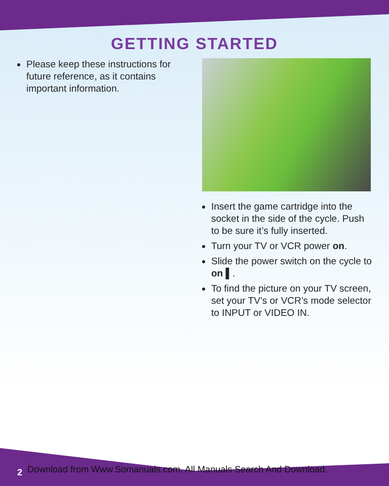GETTING STARTED
Please keep these instructions for future reference, as it contains important information.
Insert the game cartridge into the socket in the side of the cycle. Push to be sure it’s fully inserted.
Turn your TV or VCR power on.
Slide the power switch on the cycle to on ▌.
To find the picture on your TV screen, set your TV’s or VCR’s mode selector to INPUT or VIDEO IN.
2 Download from Www.Somanuals.com. All Manuals Search And Download.